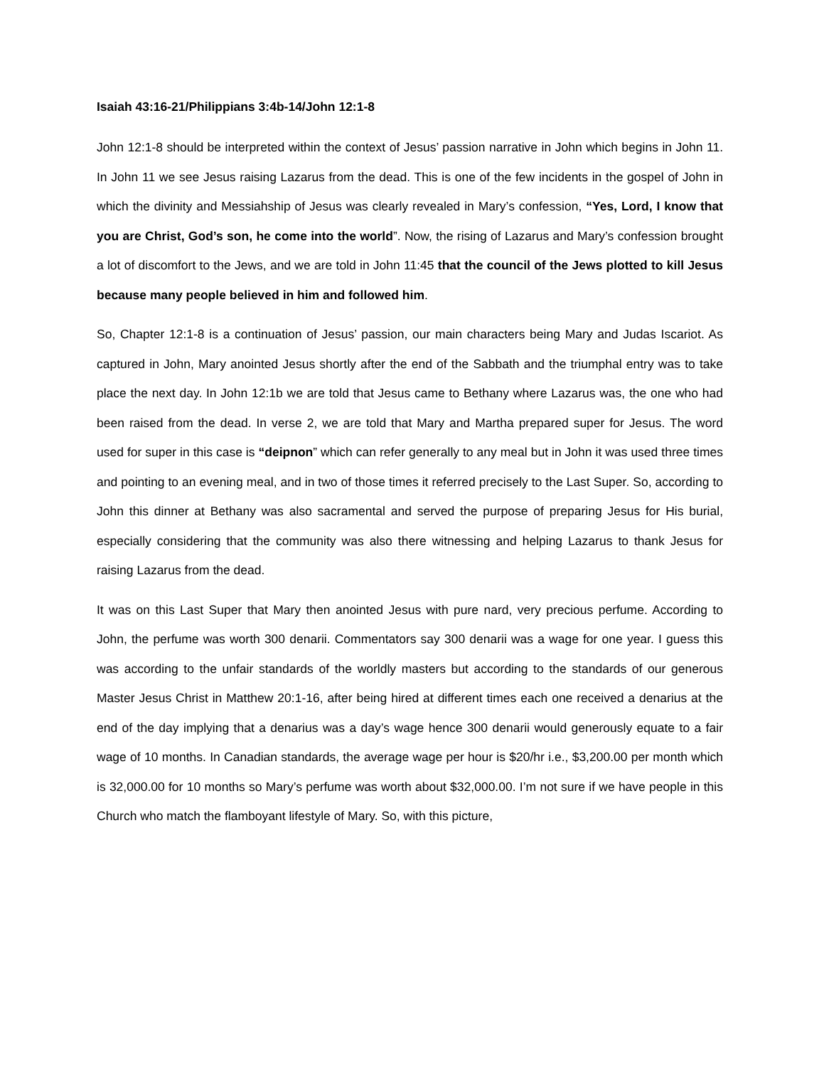Isaiah 43:16-21/Philippians 3:4b-14/John 12:1-8
John 12:1-8 should be interpreted within the context of Jesus’ passion narrative in John which begins in John 11. In John 11 we see Jesus raising Lazarus from the dead. This is one of the few incidents in the gospel of John in which the divinity and Messiahship of Jesus was clearly revealed in Mary’s confession, “Yes, Lord, I know that you are Christ, God’s son, he come into the world”. Now, the rising of Lazarus and Mary’s confession brought a lot of discomfort to the Jews, and we are told in John 11:45 that the council of the Jews plotted to kill Jesus because many people believed in him and followed him.
So, Chapter 12:1-8 is a continuation of Jesus’ passion, our main characters being Mary and Judas Iscariot. As captured in John, Mary anointed Jesus shortly after the end of the Sabbath and the triumphal entry was to take place the next day. In John 12:1b we are told that Jesus came to Bethany where Lazarus was, the one who had been raised from the dead. In verse 2, we are told that Mary and Martha prepared super for Jesus. The word used for super in this case is “deipnon” which can refer generally to any meal but in John it was used three times and pointing to an evening meal, and in two of those times it referred precisely to the Last Super. So, according to John this dinner at Bethany was also sacramental and served the purpose of preparing Jesus for His burial, especially considering that the community was also there witnessing and helping Lazarus to thank Jesus for raising Lazarus from the dead.
It was on this Last Super that Mary then anointed Jesus with pure nard, very precious perfume. According to John, the perfume was worth 300 denarii. Commentators say 300 denarii was a wage for one year. I guess this was according to the unfair standards of the worldly masters but according to the standards of our generous Master Jesus Christ in Matthew 20:1-16, after being hired at different times each one received a denarius at the end of the day implying that a denarius was a day’s wage hence 300 denarii would generously equate to a fair wage of 10 months. In Canadian standards, the average wage per hour is $20/hr i.e., $3,200.00 per month which is 32,000.00 for 10 months so Mary’s perfume was worth about $32,000.00. I’m not sure if we have people in this Church who match the flamboyant lifestyle of Mary. So, with this picture,